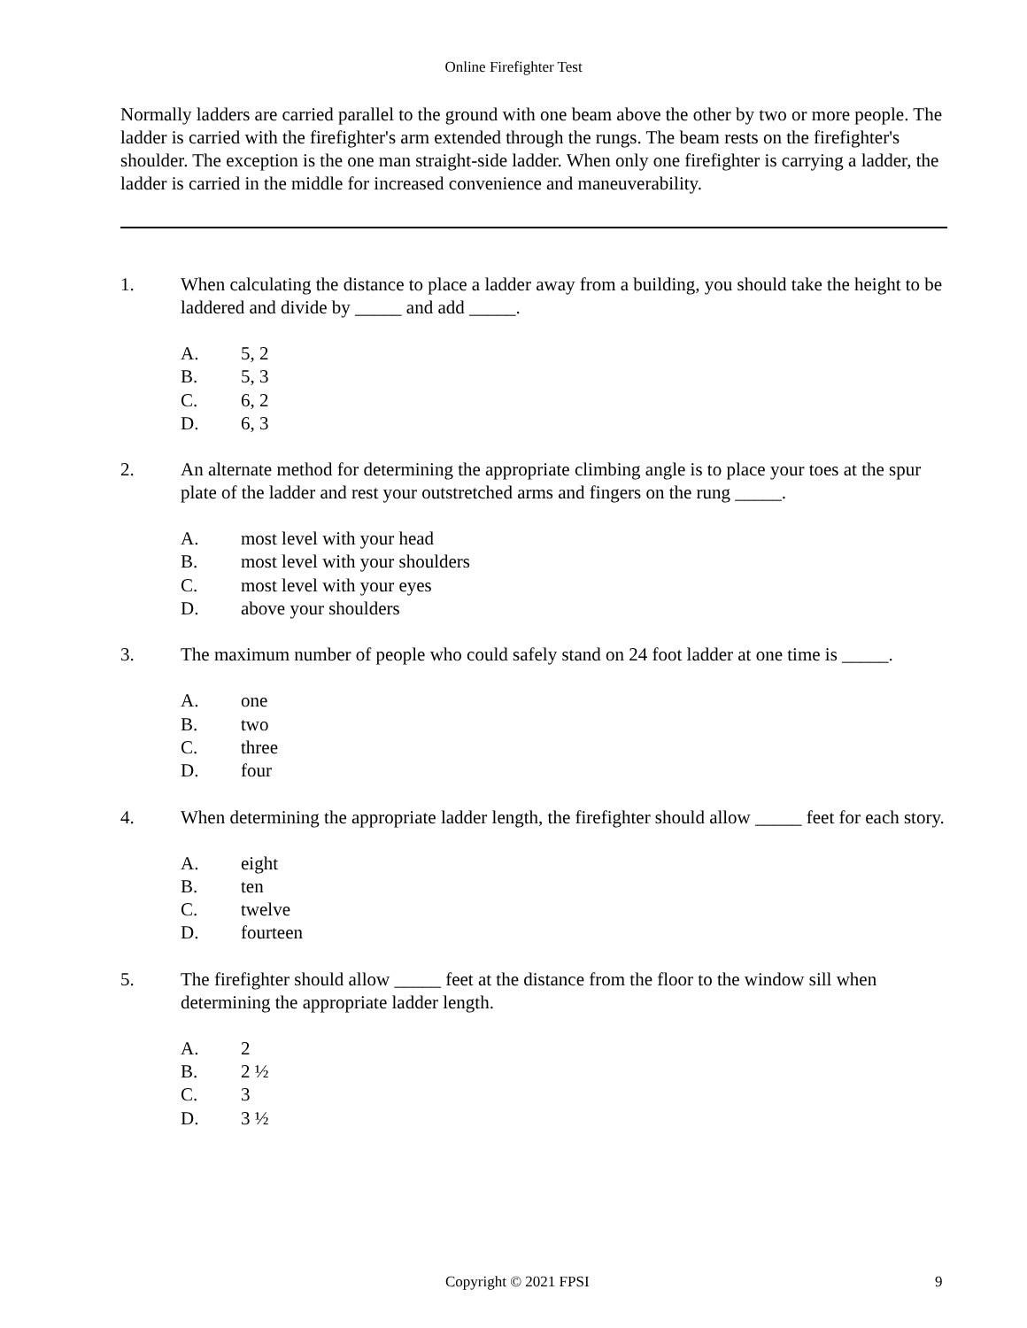Online Firefighter Test
Normally ladders are carried parallel to the ground with one beam above the other by two or more people. The ladder is carried with the firefighter's arm extended through the rungs. The beam rests on the firefighter's shoulder. The exception is the one man straight-side ladder. When only one firefighter is carrying a ladder, the ladder is carried in the middle for increased convenience and maneuverability.
1. When calculating the distance to place a ladder away from a building, you should take the height to be laddered and divide by _____ and add _____.
A. 5, 2
B. 5, 3
C. 6, 2
D. 6, 3
2. An alternate method for determining the appropriate climbing angle is to place your toes at the spur plate of the ladder and rest your outstretched arms and fingers on the rung _____.
A. most level with your head
B. most level with your shoulders
C. most level with your eyes
D. above your shoulders
3. The maximum number of people who could safely stand on 24 foot ladder at one time is _____.
A. one
B. two
C. three
D. four
4. When determining the appropriate ladder length, the firefighter should allow _____ feet for each story.
A. eight
B. ten
C. twelve
D. fourteen
5. The firefighter should allow _____ feet at the distance from the floor to the window sill when determining the appropriate ladder length.
A. 2
B. 2 ½
C. 3
D. 3 ½
Copyright © 2021 FPSI 9